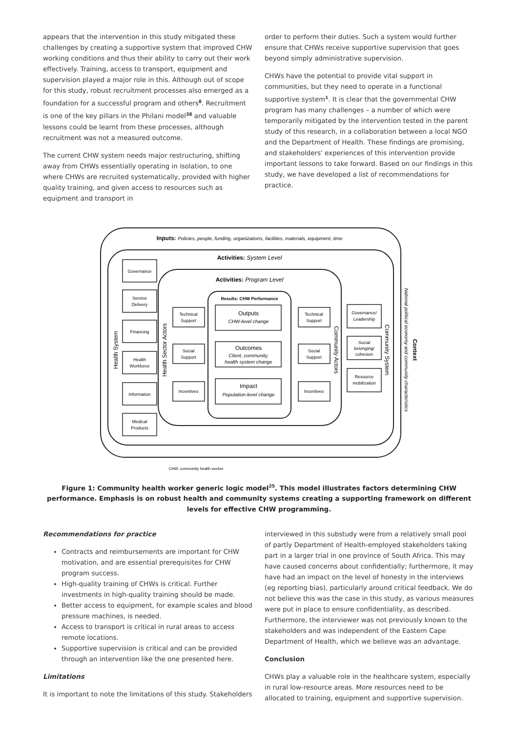appears that the intervention in this study mitigated these challenges by creating a supportive system that improved CHW working conditions and thus their ability to carry out their work effectively. Training, access to transport, equipment and supervision played a major role in this. Although out of scope for this study, robust recruitment processes also emerged as a foundation for a successful program and others<sup>8</sup>. Recruitment is one of the key pillars in the Philani model<sup>38</sup> and valuable lessons could be learnt from these processes, although recruitment was not a measured outcome.
The current CHW system needs major restructuring, shifting away from CHWs essentially operating in isolation, to one where CHWs are recruited systematically, provided with higher quality training, and given access to resources such as equipment and transport in
order to perform their duties. Such a system would further ensure that CHWs receive supportive supervision that goes beyond simply administrative supervision.
CHWs have the potential to provide vital support in communities, but they need to operate in a functional supportive system<sup>1</sup>. It is clear that the governmental CHW program has many challenges – a number of which were temporarily mitigated by the intervention tested in the parent study of this research, in a collaboration between a local NGO and the Department of Health. These findings are promising, and stakeholders' experiences of this intervention provide important lessons to take forward. Based on our findings in this study, we have developed a list of recommendations for practice.
Inputs: Policies, people, funding, organizations, facilities, materials, equipment, time
Activities: System Level
Activities: Program Level
Results: CHW Performance
Outputs
CHW-level change
Outcomes
Client, community,
health system change
Impact
Population-level change
Governance
Service
Delivery
Financing
Health
Workforce
Information
Medical
Products
Technical
Support
Social
Support
Incentives
Technical
Support
Social
Support
Incentives
Governance/
Leadership
Social
belonging/
cohesion
Resource
mobilization
Health System
Health Sector Actors
Community Actors
Community System
National political economy and community characteristics
Context
CHW, community health worker.
Figure 1: Community health worker generic logic model<sup>25</sup>. This model illustrates factors determining CHW performance. Emphasis is on robust health and community systems creating a supporting framework on different levels for effective CHW programming.
Recommendations for practice
Contracts and reimbursements are important for CHW motivation, and are essential prerequisites for CHW program success.
High-quality training of CHWs is critical. Further investments in high-quality training should be made.
Better access to equipment, for example scales and blood pressure machines, is needed.
Access to transport is critical in rural areas to access remote locations.
Supportive supervision is critical and can be provided through an intervention like the one presented here.
Limitations
It is important to note the limitations of this study. Stakeholders
interviewed in this substudy were from a relatively small pool of partly Department of Health-employed stakeholders taking part in a larger trial in one province of South Africa. This may have caused concerns about confidentially; furthermore, it may have had an impact on the level of honesty in the interviews (eg reporting bias), particularly around critical feedback. We do not believe this was the case in this study, as various measures were put in place to ensure confidentiality, as described. Furthermore, the interviewer was not previously known to the stakeholders and was independent of the Eastern Cape Department of Health, which we believe was an advantage.
Conclusion
CHWs play a valuable role in the healthcare system, especially in rural low-resource areas. More resources need to be allocated to training, equipment and supportive supervision.